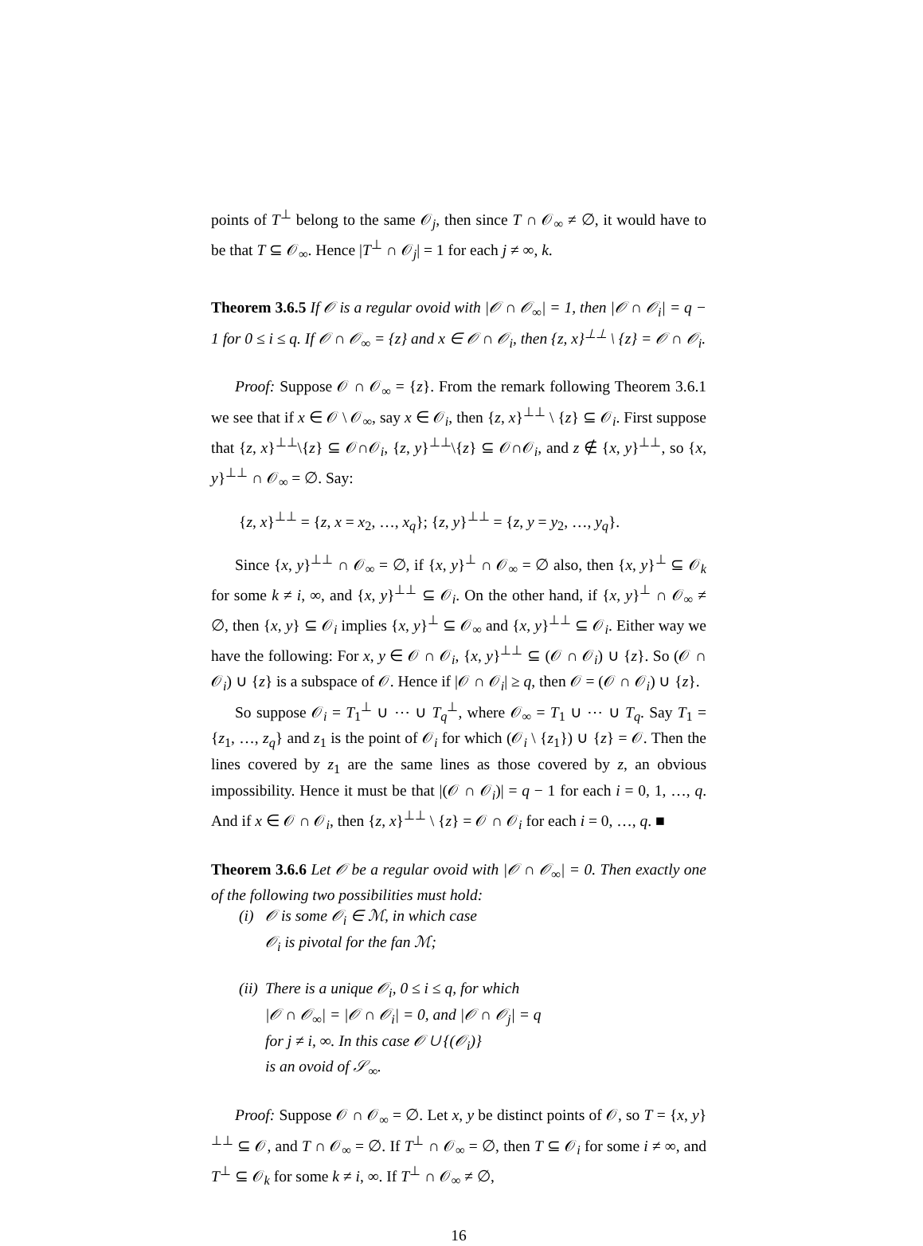points of T<sup>⊥</sup> belong to the same 𝒪<sub>j</sub>, then since T ∩ 𝒪<sub>∞</sub> ≠ ∅, it would have to be that T ⊆ 𝒪<sub>∞</sub>. Hence |T<sup>⊥</sup> ∩ 𝒪<sub>j</sub>| = 1 for each j ≠ ∞, k.
Theorem 3.6.5 If 𝒪 is a regular ovoid with |𝒪 ∩ 𝒪<sub>∞</sub>| = 1, then |𝒪 ∩ 𝒪<sub>i</sub>| = q − 1 for 0 ≤ i ≤ q. If 𝒪 ∩ 𝒪<sub>∞</sub> = {z} and x ∈ 𝒪 ∩ 𝒪<sub>i</sub>, then {z, x}<sup>⊥⊥</sup> \ {z} = 𝒪 ∩ 𝒪<sub>i</sub>.
Proof: Suppose 𝒪 ∩ 𝒪<sub>∞</sub> = {z}. From the remark following Theorem 3.6.1 we see that if x ∈ 𝒪 \ 𝒪<sub>∞</sub>, say x ∈ 𝒪<sub>i</sub>, then {z, x}<sup>⊥⊥</sup> \ {z} ⊆ 𝒪<sub>i</sub>. First suppose that {z, x}<sup>⊥⊥</sup>\{z} ⊆ 𝒪∩𝒪<sub>i</sub>, {z, y}<sup>⊥⊥</sup>\{z} ⊆ 𝒪∩𝒪<sub>i</sub>, and z ∉ {x, y}<sup>⊥⊥</sup>, so {x, y}<sup>⊥⊥</sup> ∩ 𝒪<sub>∞</sub> = ∅. Say:
{z, x}<sup>⊥⊥</sup> = {z, x = x<sub>2</sub>, …, x<sub>q</sub>}; {z, y}<sup>⊥⊥</sup> = {z, y = y<sub>2</sub>, …, y<sub>q</sub>}.
Since {x, y}<sup>⊥⊥</sup> ∩ 𝒪<sub>∞</sub> = ∅, if {x, y}<sup>⊥</sup> ∩ 𝒪<sub>∞</sub> = ∅ also, then {x, y}<sup>⊥</sup> ⊆ 𝒪<sub>k</sub> for some k ≠ i, ∞, and {x, y}<sup>⊥⊥</sup> ⊆ 𝒪<sub>i</sub>. On the other hand, if {x, y}<sup>⊥</sup> ∩ 𝒪<sub>∞</sub> ≠ ∅, then {x, y} ⊆ 𝒪<sub>i</sub> implies {x, y}<sup>⊥</sup> ⊆ 𝒪<sub>∞</sub> and {x, y}<sup>⊥⊥</sup> ⊆ 𝒪<sub>i</sub>. Either way we have the following: For x, y ∈ 𝒪 ∩ 𝒪<sub>i</sub>, {x, y}<sup>⊥⊥</sup> ⊆ (𝒪 ∩ 𝒪<sub>i</sub>) ∪ {z}. So (𝒪 ∩ 𝒪<sub>i</sub>) ∪ {z} is a subspace of 𝒪. Hence if |𝒪 ∩ 𝒪<sub>i</sub>| ≥ q, then 𝒪 = (𝒪 ∩ 𝒪<sub>i</sub>) ∪ {z}.
So suppose 𝒪<sub>i</sub> = T<sub>1</sub><sup>⊥</sup> ∪ ⋯ ∪ T<sub>q</sub><sup>⊥</sup>, where 𝒪<sub>∞</sub> = T<sub>1</sub> ∪ ⋯ ∪ T<sub>q</sub>. Say T<sub>1</sub> = {z<sub>1</sub>, …, z<sub>q</sub>} and z<sub>1</sub> is the point of 𝒪<sub>i</sub> for which (𝒪<sub>i</sub> \ {z<sub>1</sub>}) ∪ {z} = 𝒪. Then the lines covered by z<sub>1</sub> are the same lines as those covered by z, an obvious impossibility. Hence it must be that |(𝒪 ∩ 𝒪<sub>i</sub>)| = q − 1 for each i = 0, 1, …, q. And if x ∈ 𝒪 ∩ 𝒪<sub>i</sub>, then {z, x}<sup>⊥⊥</sup> \ {z} = 𝒪 ∩ 𝒪<sub>i</sub> for each i = 0, …, q. ■
Theorem 3.6.6 Let 𝒪 be a regular ovoid with |𝒪 ∩ 𝒪<sub>∞</sub>| = 0. Then exactly one of the following two possibilities must hold:
(i) 𝒪 is some 𝒪<sub>i</sub> ∈ ℳ, in which case
𝒪<sub>i</sub> is pivotal for the fan ℳ;
(ii) There is a unique 𝒪<sub>i</sub>, 0 ≤ i ≤ q, for which
|𝒪 ∩ 𝒪<sub>∞</sub>| = |𝒪 ∩ 𝒪<sub>i</sub>| = 0, and |𝒪 ∩ 𝒪<sub>j</sub>| = q
for j ≠ i, ∞. In this case 𝒪 ∪ {(𝒪<sub>i</sub>)}
is an ovoid of 𝒮<sub>∞</sub>.
Proof: Suppose 𝒪 ∩ 𝒪<sub>∞</sub> = ∅. Let x, y be distinct points of 𝒪, so T = {x, y}<sup>⊥⊥</sup> ⊆ 𝒪, and T ∩ 𝒪<sub>∞</sub> = ∅. If T<sup>⊥</sup> ∩ 𝒪<sub>∞</sub> = ∅, then T ⊆ 𝒪<sub>i</sub> for some i ≠ ∞, and T<sup>⊥</sup> ⊆ 𝒪<sub>k</sub> for some k ≠ i, ∞. If T<sup>⊥</sup> ∩ 𝒪<sub>∞</sub> ≠ ∅,
16